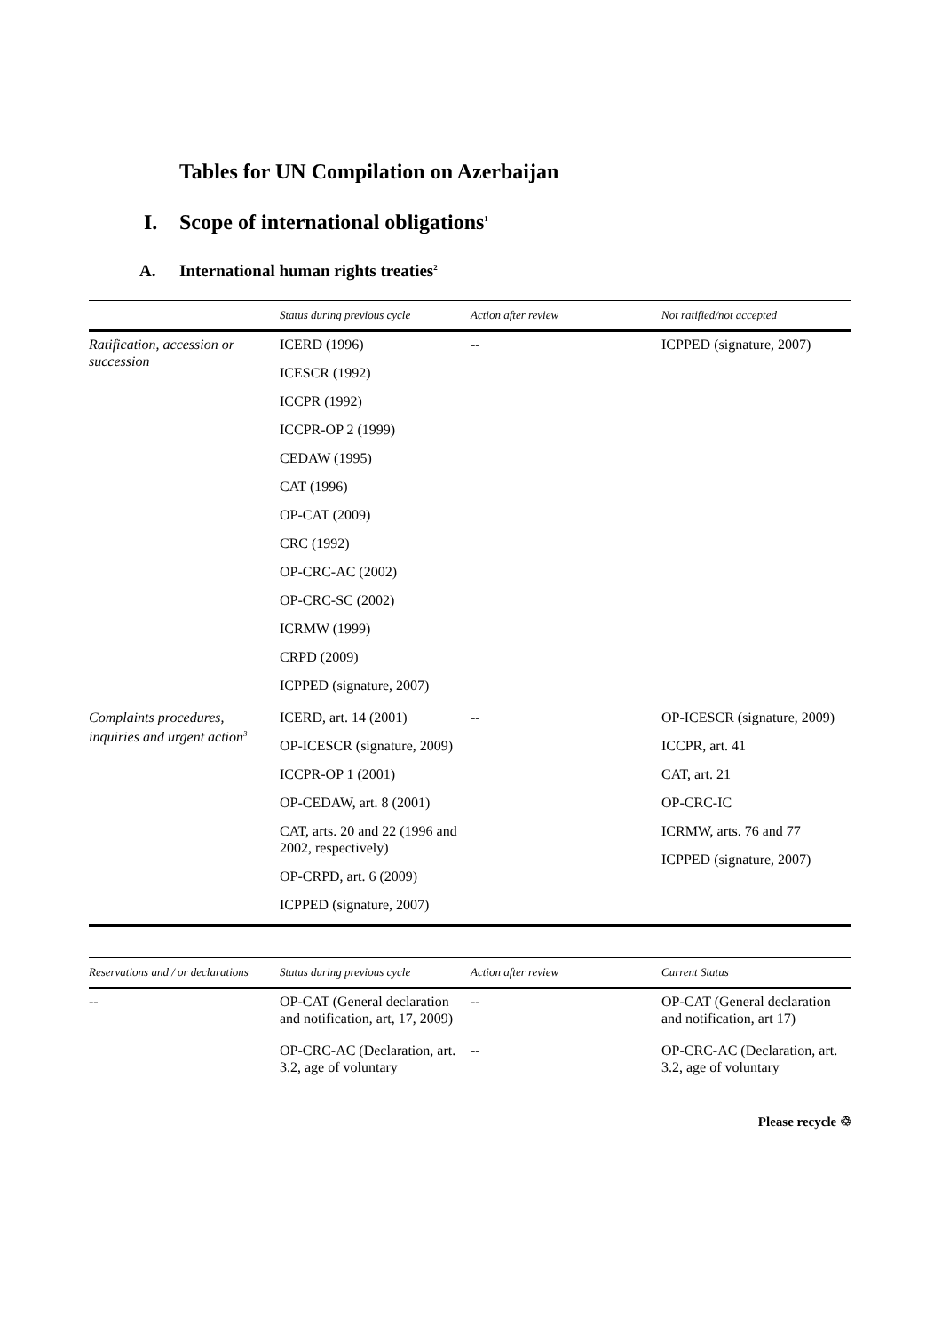Tables for UN Compilation on Azerbaijan
I. Scope of international obligations<sup>1</sup>
A. International human rights treaties<sup>2</sup>
| | Status during previous cycle | Action after review | Not ratified/not accepted |
| --- | --- | --- | --- |
| Ratification, accession or succession | ICERD (1996) ICESCR (1992) ICCPR (1992) ICCPR-OP 2 (1999) CEDAW (1995) CAT (1996) OP-CAT (2009) CRC (1992) OP-CRC-AC (2002) OP-CRC-SC (2002) ICRMW (1999) CRPD (2009) ICPPED (signature, 2007) | -- | ICPPED (signature, 2007) |
| Complaints procedures, inquiries and urgent action<sup>3</sup> | ICERD, art. 14 (2001) OP-ICESCR (signature, 2009) ICCPR-OP 1 (2001) OP-CEDAW, art. 8 (2001) CAT, arts. 20 and 22 (1996 and 2002, respectively) OP-CRPD, art. 6 (2009) ICPPED (signature, 2007) | -- | OP-ICESCR (signature, 2009) ICCPR, art. 41 CAT, art. 21 OP-CRC-IC ICRMW, arts. 76 and 77 ICPPED (signature, 2007) |
| Reservations and / or declarations | Status during previous cycle | Action after review | Current Status |
| --- | --- | --- | --- |
| -- | OP-CAT (General declaration and notification, art, 17, 2009) | -- | OP-CAT (General declaration and notification, art 17) |
| | OP-CRC-AC (Declaration, art. 3.2, age of voluntary | -- | OP-CRC-AC (Declaration, art. 3.2, age of voluntary |
Please recycle ♲